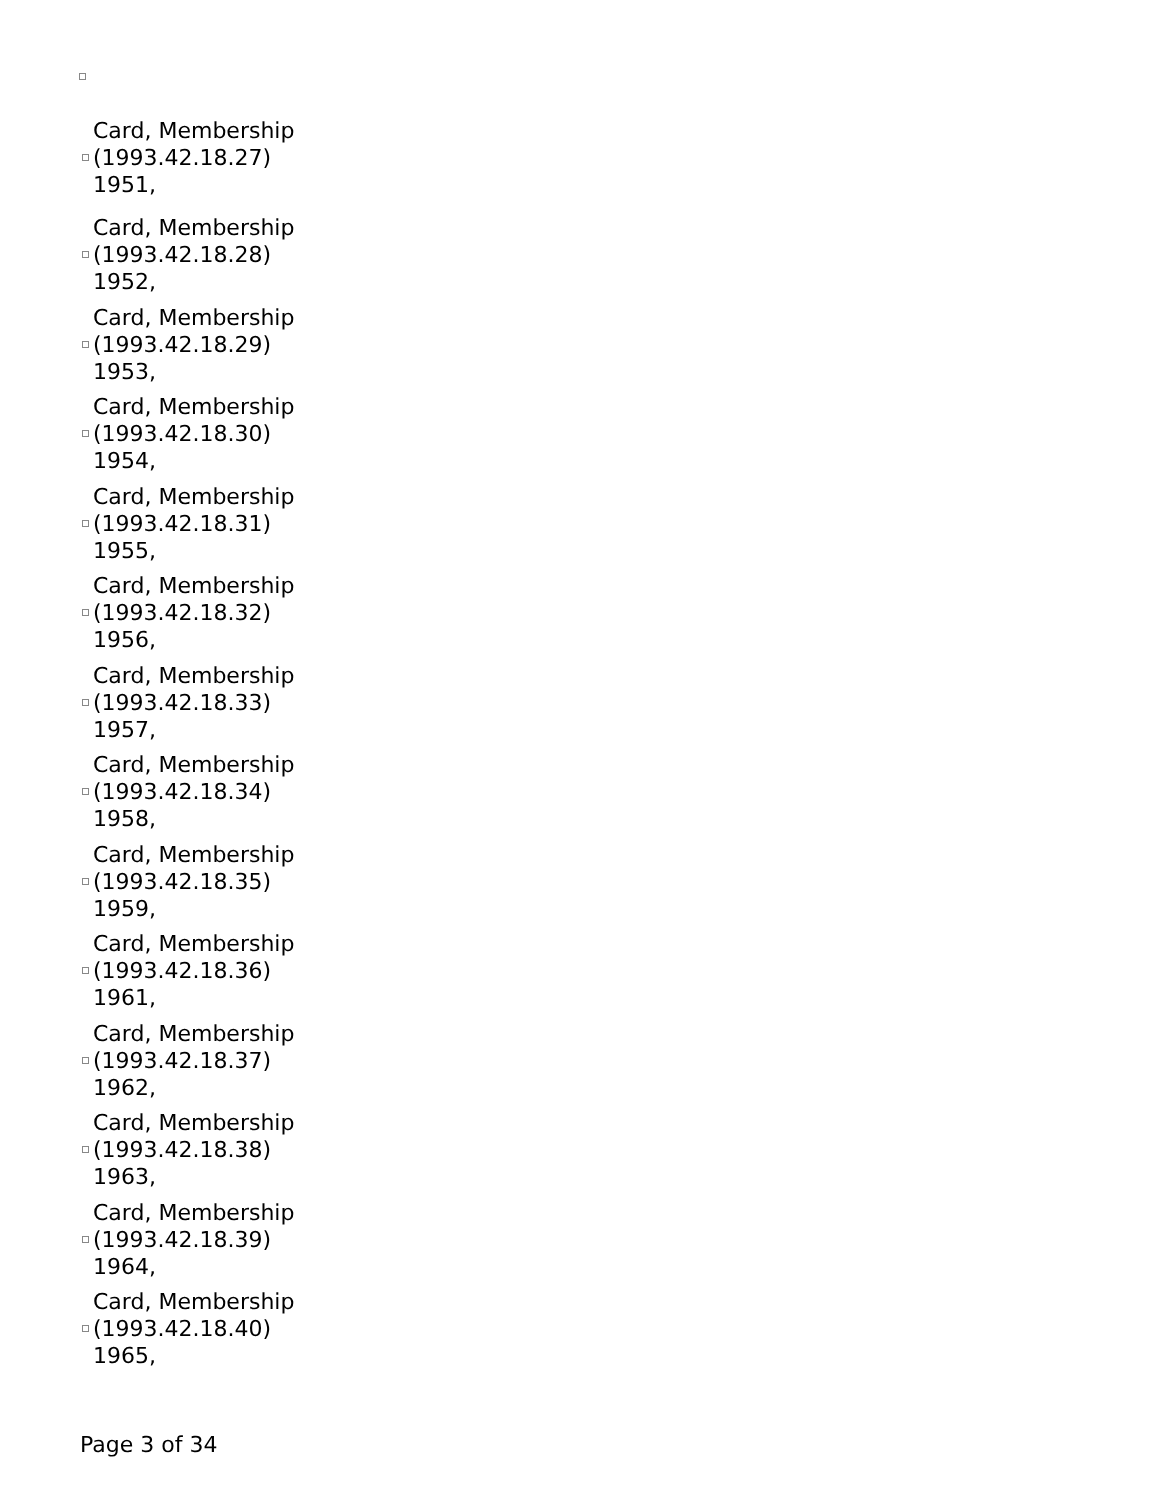Card, Membership
(1993.42.18.27)
1951,
Card, Membership
(1993.42.18.28)
1952,
Card, Membership
(1993.42.18.29)
1953,
Card, Membership
(1993.42.18.30)
1954,
Card, Membership
(1993.42.18.31)
1955,
Card, Membership
(1993.42.18.32)
1956,
Card, Membership
(1993.42.18.33)
1957,
Card, Membership
(1993.42.18.34)
1958,
Card, Membership
(1993.42.18.35)
1959,
Card, Membership
(1993.42.18.36)
1961,
Card, Membership
(1993.42.18.37)
1962,
Card, Membership
(1993.42.18.38)
1963,
Card, Membership
(1993.42.18.39)
1964,
Card, Membership
(1993.42.18.40)
1965,
Page 3 of 34